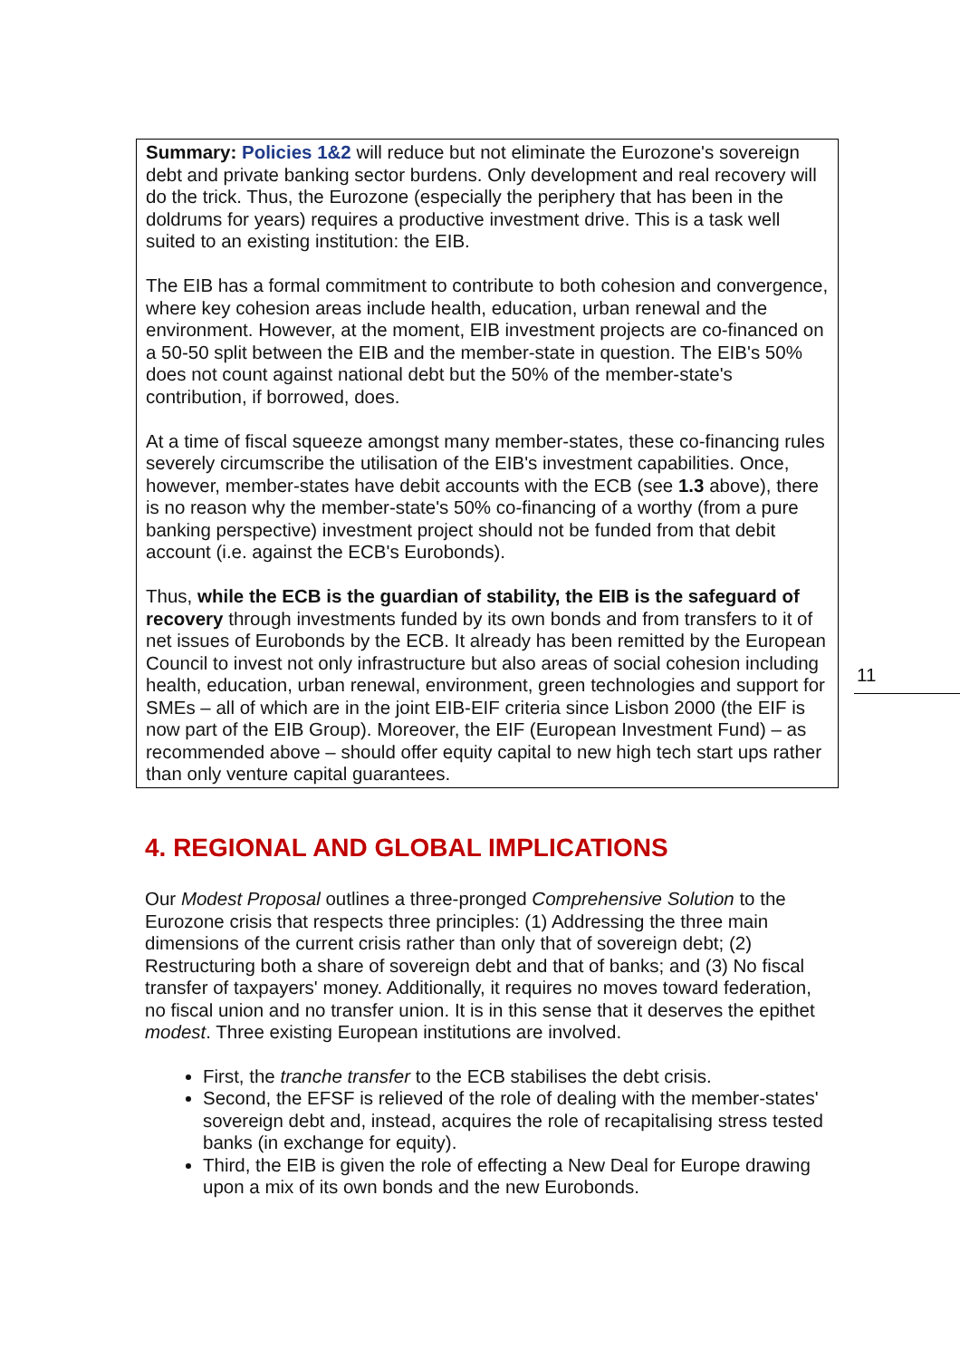Summary: Policies 1&2 will reduce but not eliminate the Eurozone's sovereign debt and private banking sector burdens. Only development and real recovery will do the trick. Thus, the Eurozone (especially the periphery that has been in the doldrums for years) requires a productive investment drive. This is a task well suited to an existing institution: the EIB.
The EIB has a formal commitment to contribute to both cohesion and convergence, where key cohesion areas include health, education, urban renewal and the environment. However, at the moment, EIB investment projects are co-financed on a 50-50 split between the EIB and the member-state in question. The EIB's 50% does not count against national debt but the 50% of the member-state's contribution, if borrowed, does.
At a time of fiscal squeeze amongst many member-states, these co-financing rules severely circumscribe the utilisation of the EIB's investment capabilities. Once, however, member-states have debit accounts with the ECB (see 1.3 above), there is no reason why the member-state's 50% co-financing of a worthy (from a pure banking perspective) investment project should not be funded from that debit account (i.e. against the ECB's Eurobonds).
Thus, while the ECB is the guardian of stability, the EIB is the safeguard of recovery through investments funded by its own bonds and from transfers to it of net issues of Eurobonds by the ECB. It already has been remitted by the European Council to invest not only infrastructure but also areas of social cohesion including health, education, urban renewal, environment, green technologies and support for SMEs – all of which are in the joint EIB-EIF criteria since Lisbon 2000 (the EIF is now part of the EIB Group). Moreover, the EIF (European Investment Fund) – as recommended above – should offer equity capital to new high tech start ups rather than only venture capital guarantees.
11
4. REGIONAL AND GLOBAL IMPLICATIONS
Our Modest Proposal outlines a three-pronged Comprehensive Solution to the Eurozone crisis that respects three principles: (1) Addressing the three main dimensions of the current crisis rather than only that of sovereign debt; (2) Restructuring both a share of sovereign debt and that of banks; and (3) No fiscal transfer of taxpayers' money. Additionally, it requires no moves toward federation, no fiscal union and no transfer union. It is in this sense that it deserves the epithet modest. Three existing European institutions are involved.
First, the tranche transfer to the ECB stabilises the debt crisis.
Second, the EFSF is relieved of the role of dealing with the member-states' sovereign debt and, instead, acquires the role of recapitalising stress tested banks (in exchange for equity).
Third, the EIB is given the role of effecting a New Deal for Europe drawing upon a mix of its own bonds and the new Eurobonds.